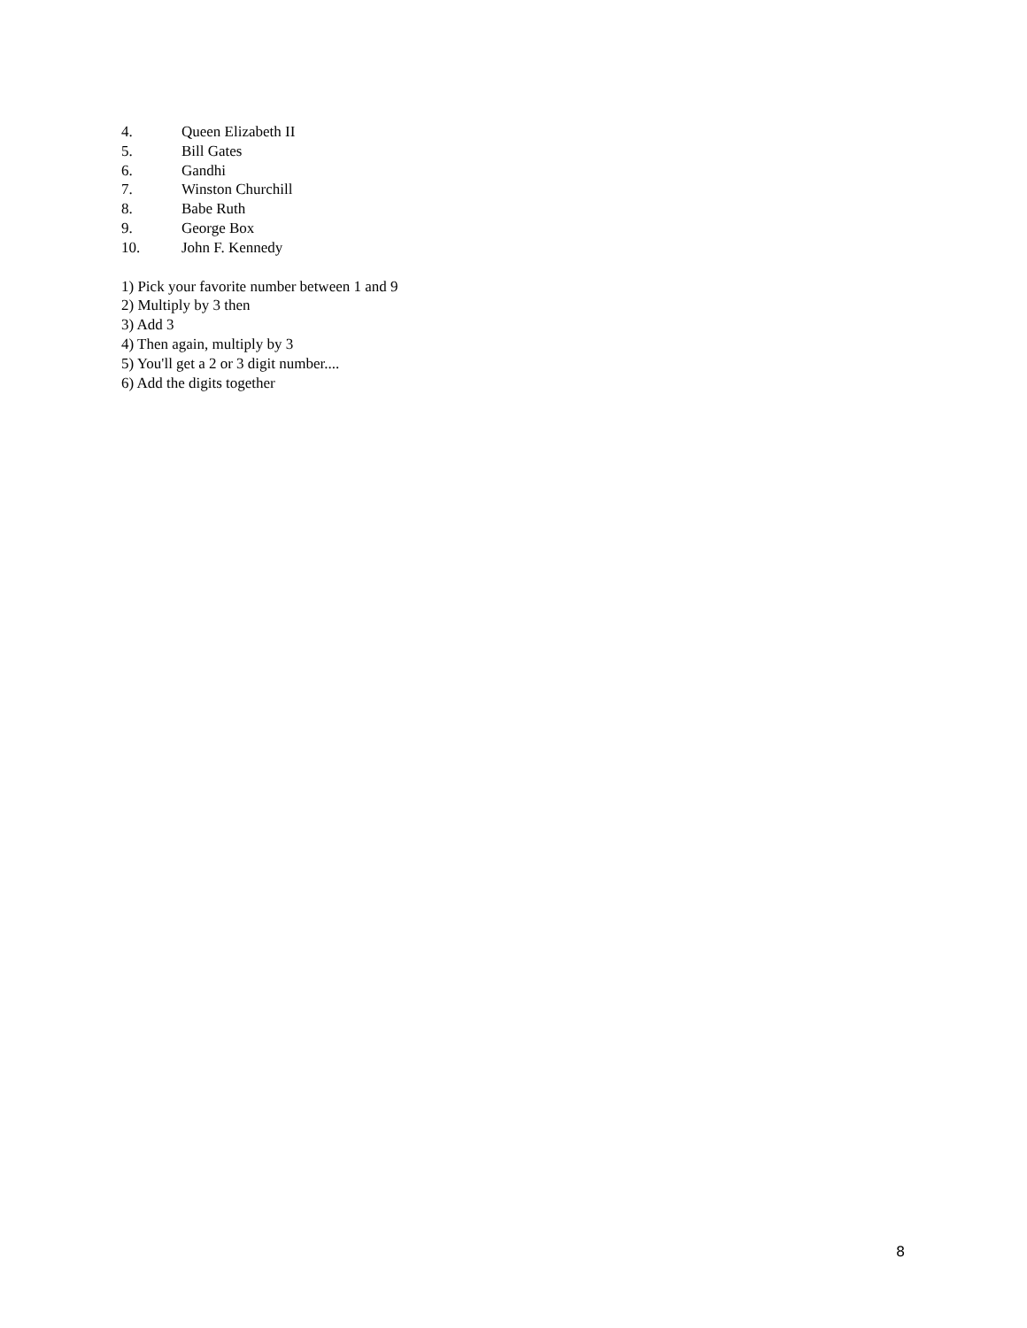4. Queen Elizabeth II
5. Bill Gates
6. Gandhi
7. Winston Churchill
8. Babe Ruth
9. George Box
10. John F. Kennedy
1) Pick your favorite number between 1 and 9
2) Multiply by 3 then
3) Add 3
4) Then again, multiply by 3
5) You'll get a 2 or 3 digit number....
6) Add the digits together
8